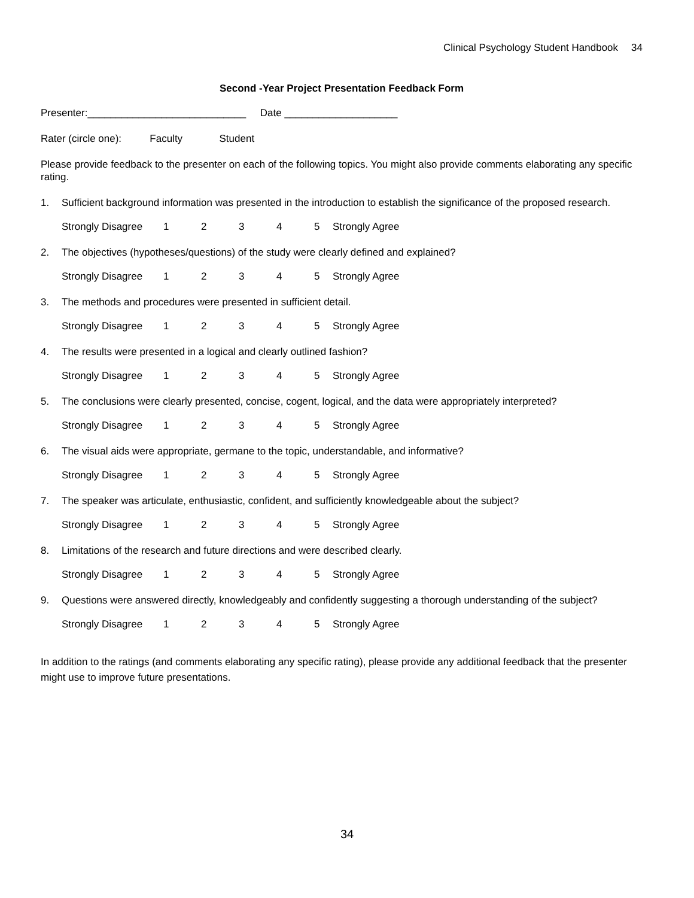Clinical Psychology Student Handbook 34
Second -Year Project Presentation Feedback Form
Presenter:____________________________ Date ____________________
Rater (circle one): Faculty Student
Please provide feedback to the presenter on each of the following topics. You might also provide comments elaborating any specific rating.
1. Sufficient background information was presented in the introduction to establish the significance of the proposed research.
Strongly Disagree 12345 Strongly Agree
2. The objectives (hypotheses/questions) of the study were clearly defined and explained?
Strongly Disagree 12345 Strongly Agree
3. The methods and procedures were presented in sufficient detail.
Strongly Disagree 12345 Strongly Agree
4. The results were presented in a logical and clearly outlined fashion?
Strongly Disagree 12345 Strongly Agree
5. The conclusions were clearly presented, concise, cogent, logical, and the data were appropriately interpreted?
Strongly Disagree 12345 Strongly Agree
6. The visual aids were appropriate, germane to the topic, understandable, and informative?
Strongly Disagree 12345 Strongly Agree
7. The speaker was articulate, enthusiastic, confident, and sufficiently knowledgeable about the subject?
Strongly Disagree 12345 Strongly Agree
8. Limitations of the research and future directions and were described clearly.
Strongly Disagree 12345 Strongly Agree
9. Questions were answered directly, knowledgeably and confidently suggesting a thorough understanding of the subject?
Strongly Disagree 12345 Strongly Agree
In addition to the ratings (and comments elaborating any specific rating), please provide any additional feedback that the presenter might use to improve future presentations.
34